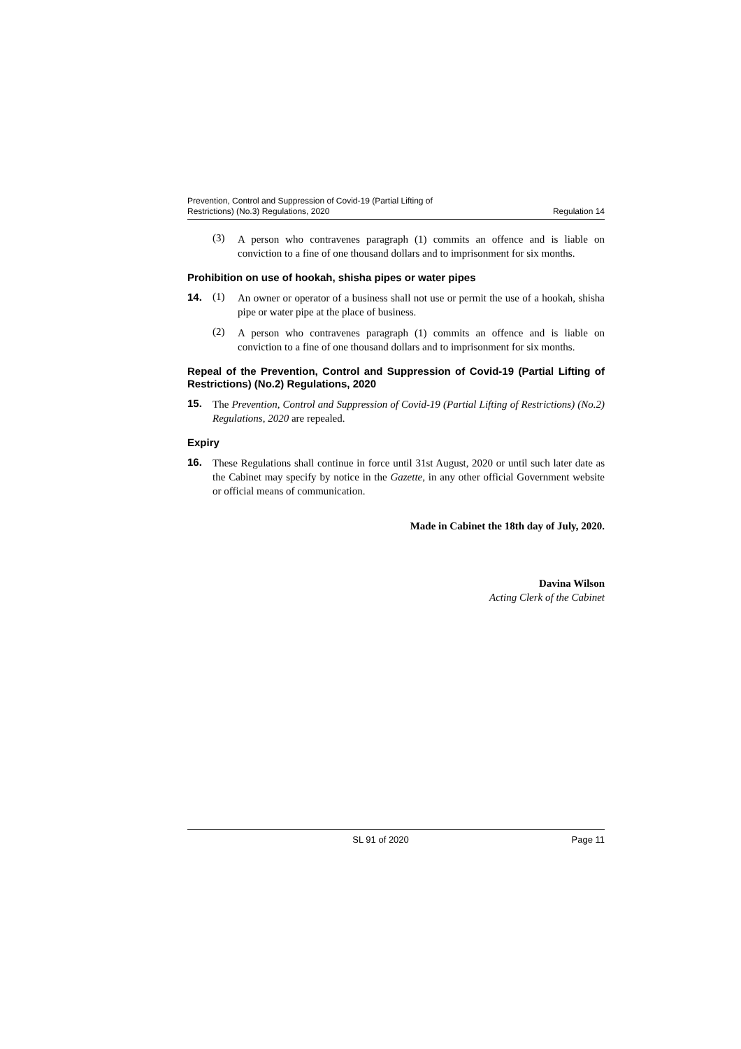Prevention, Control and Suppression of Covid-19 (Partial Lifting of
Restrictions) (No.3) Regulations, 2020
Regulation 14
(3)
A person who contravenes paragraph (1) commits an offence and is liable on conviction to a fine of one thousand dollars and to imprisonment for six months.
Prohibition on use of hookah, shisha pipes or water pipes
14. (1)
An owner or operator of a business shall not use or permit the use of a hookah, shisha pipe or water pipe at the place of business.
(2)
A person who contravenes paragraph (1) commits an offence and is liable on conviction to a fine of one thousand dollars and to imprisonment for six months.
Repeal of the Prevention, Control and Suppression of Covid-19 (Partial Lifting of Restrictions) (No.2) Regulations, 2020
15.
The Prevention, Control and Suppression of Covid-19 (Partial Lifting of Restrictions) (No.2) Regulations, 2020 are repealed.
Expiry
16.
These Regulations shall continue in force until 31st August, 2020 or until such later date as the Cabinet may specify by notice in the Gazette, in any other official Government website or official means of communication.
Made in Cabinet the 18th day of July, 2020.
Davina Wilson
Acting Clerk of the Cabinet
SL 91 of 2020 Page 11